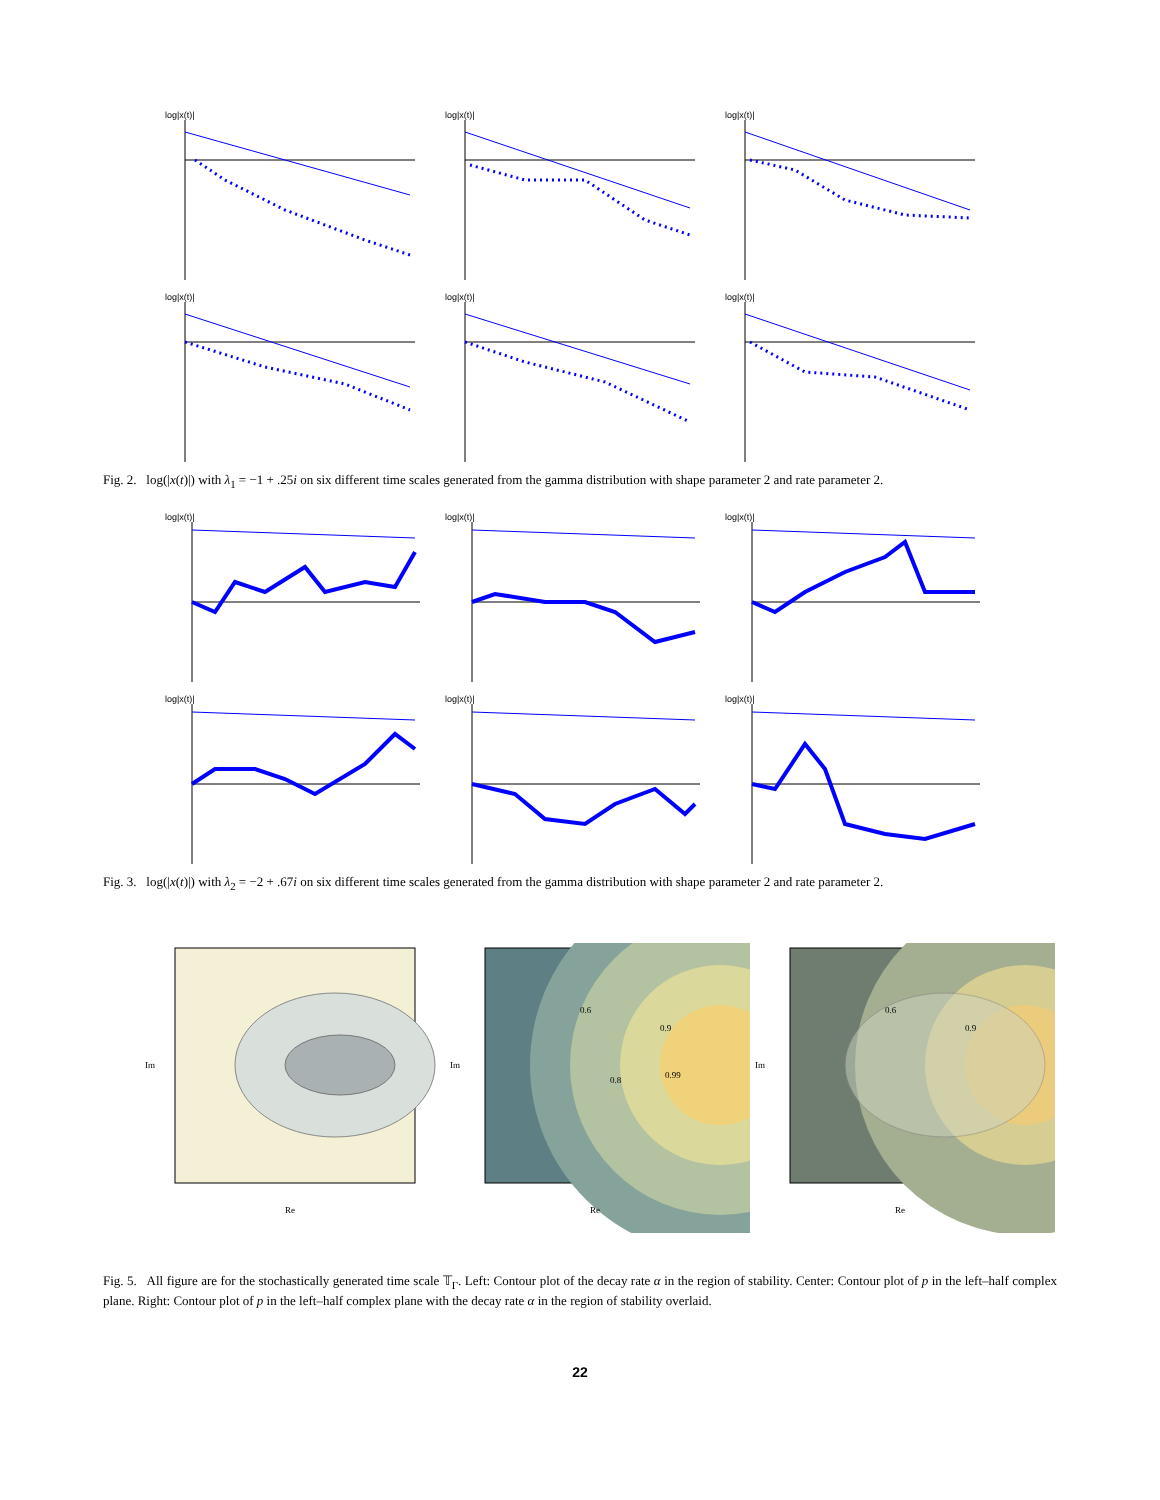log|x(t)|
log|x(t)|
log|x(t)|
log|x(t)|
log|x(t)|
log|x(t)|
Fig. 2. log(|x(t)|) with λ<sub>1</sub> = −1 + .25i on six different time scales generated from the gamma distribution with shape parameter 2 and rate parameter 2.
log|x(t)|
log|x(t)|
log|x(t)|
log|x(t)|
log|x(t)|
log|x(t)|
Fig. 3. log(|x(t)|) with λ<sub>2</sub> = −2 + .67i on six different time scales generated from the gamma distribution with shape parameter 2 and rate parameter 2.
Re
Im
0.6
0.9
0.8
0.99
Re
Im
0.6
0.9
Re
Im
Fig. 5. All figure are for the stochastically generated time scale 𝕋<sub>Γ</sub>. Left: Contour plot of the decay rate α in the region of stability. Center: Contour plot of p in the left–half complex plane. Right: Contour plot of p in the left–half complex plane with the decay rate α in the region of stability overlaid.
22